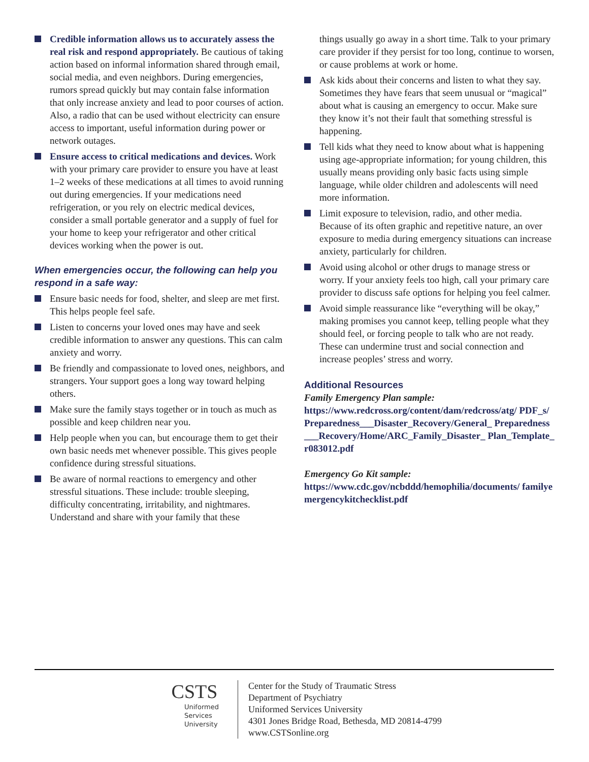Credible information allows us to accurately assess the real risk and respond appropriately. Be cautious of taking action based on informal information shared through email, social media, and even neighbors. During emergencies, rumors spread quickly but may contain false information that only increase anxiety and lead to poor courses of action. Also, a radio that can be used without electricity can ensure access to important, useful information during power or network outages.
Ensure access to critical medications and devices. Work with your primary care provider to ensure you have at least 1–2 weeks of these medications at all times to avoid running out during emergencies. If your medications need refrigeration, or you rely on electric medical devices, consider a small portable generator and a supply of fuel for your home to keep your refrigerator and other critical devices working when the power is out.
When emergencies occur, the following can help you respond in a safe way:
Ensure basic needs for food, shelter, and sleep are met first. This helps people feel safe.
Listen to concerns your loved ones may have and seek credible information to answer any questions. This can calm anxiety and worry.
Be friendly and compassionate to loved ones, neighbors, and strangers. Your support goes a long way toward helping others.
Make sure the family stays together or in touch as much as possible and keep children near you.
Help people when you can, but encourage them to get their own basic needs met whenever possible. This gives people confidence during stressful situations.
Be aware of normal reactions to emergency and other stressful situations. These include: trouble sleeping, difficulty concentrating, irritability, and nightmares. Understand and share with your family that these
things usually go away in a short time. Talk to your primary care provider if they persist for too long, continue to worsen, or cause problems at work or home.
Ask kids about their concerns and listen to what they say. Sometimes they have fears that seem unusual or “magical” about what is causing an emergency to occur. Make sure they know it’s not their fault that something stressful is happening.
Tell kids what they need to know about what is happening using age-appropriate information; for young children, this usually means providing only basic facts using simple language, while older children and adolescents will need more information.
Limit exposure to television, radio, and other media. Because of its often graphic and repetitive nature, an over exposure to media during emergency situations can increase anxiety, particularly for children.
Avoid using alcohol or other drugs to manage stress or worry. If your anxiety feels too high, call your primary care provider to discuss safe options for helping you feel calmer.
Avoid simple reassurance like “everything will be okay,” making promises you cannot keep, telling people what they should feel, or forcing people to talk who are not ready. These can undermine trust and social connection and increase peoples’ stress and worry.
Additional Resources
Family Emergency Plan sample:
https://www.redcross.org/content/dam/redcross/atg/ PDF_s/Preparedness___Disaster_Recovery/General_ Preparedness___Recovery/Home/ARC_Family_Disaster_ Plan_Template_r083012.pdf
Emergency Go Kit sample:
https://www.cdc.gov/ncbddd/hemophilia/documents/ familyemergencykitchecklist.pdf
CSTS
Uniformed
Services
University
Center for the Study of Traumatic Stress
Department of Psychiatry
Uniformed Services University
4301 Jones Bridge Road, Bethesda, MD 20814-4799
www.CSTSonline.org